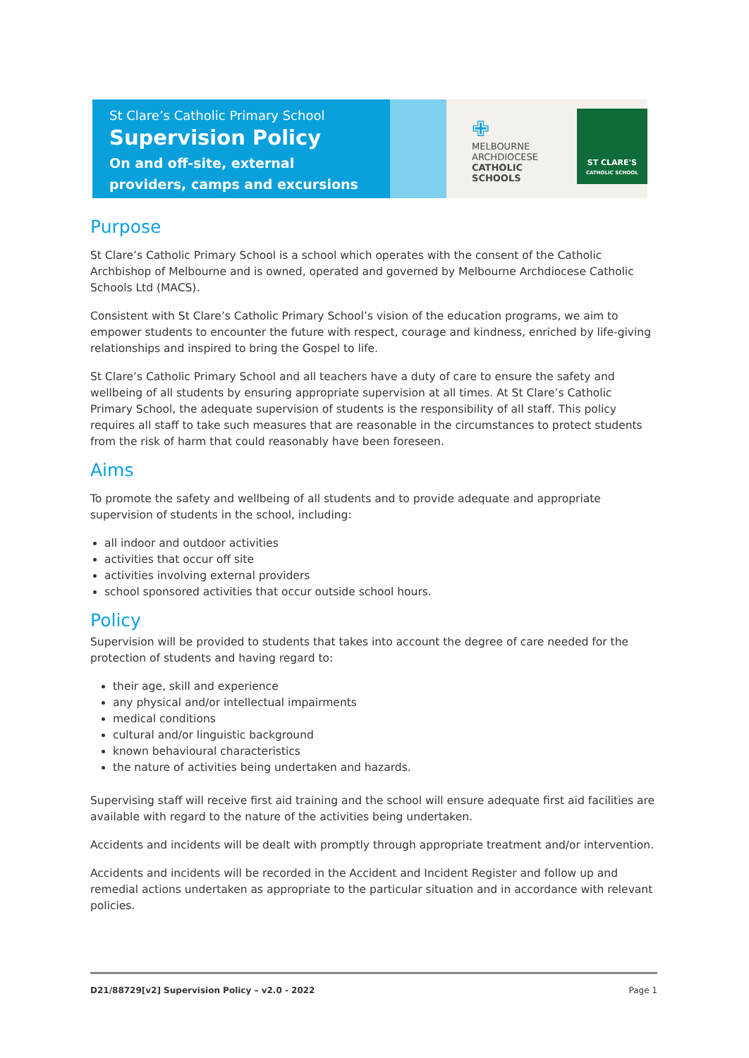St Clare’s Catholic Primary School
Supervision Policy
On and off-site, external providers, camps and excursions
✙
MELBOURNE
ARCHDIOCESE
CATHOLIC SCHOOLS
ST CLARE'S
CATHOLIC SCHOOL
Purpose
St Clare’s Catholic Primary School is a school which operates with the consent of the Catholic Archbishop of Melbourne and is owned, operated and governed by Melbourne Archdiocese Catholic Schools Ltd (MACS).
Consistent with St Clare’s Catholic Primary School’s vision of the education programs, we aim to empower students to encounter the future with respect, courage and kindness, enriched by life-giving relationships and inspired to bring the Gospel to life.
St Clare’s Catholic Primary School and all teachers have a duty of care to ensure the safety and wellbeing of all students by ensuring appropriate supervision at all times. At St Clare’s Catholic Primary School, the adequate supervision of students is the responsibility of all staff. This policy requires all staff to take such measures that are reasonable in the circumstances to protect students from the risk of harm that could reasonably have been foreseen.
Aims
To promote the safety and wellbeing of all students and to provide adequate and appropriate supervision of students in the school, including:
all indoor and outdoor activities
activities that occur off site
activities involving external providers
school sponsored activities that occur outside school hours.
Policy
Supervision will be provided to students that takes into account the degree of care needed for the protection of students and having regard to:
their age, skill and experience
any physical and/or intellectual impairments
medical conditions
cultural and/or linguistic background
known behavioural characteristics
the nature of activities being undertaken and hazards.
Supervising staff will receive first aid training and the school will ensure adequate first aid facilities are available with regard to the nature of the activities being undertaken.
Accidents and incidents will be dealt with promptly through appropriate treatment and/or intervention.
Accidents and incidents will be recorded in the Accident and Incident Register and follow up and remedial actions undertaken as appropriate to the particular situation and in accordance with relevant policies.
D21/88729[v2] Supervision Policy – v2.0 - 2022 Page 1